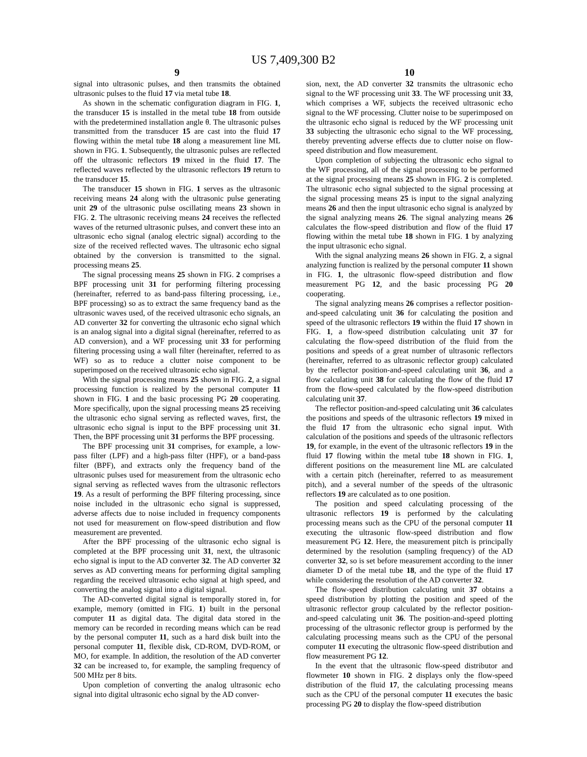US 7,409,300 B2
9
signal into ultrasonic pulses, and then transmits the obtained ultrasonic pulses to the fluid 17 via metal tube 18.
As shown in the schematic configuration diagram in FIG. 1, the transducer 15 is installed in the metal tube 18 from outside with the predetermined installation angle θ. The ultrasonic pulses transmitted from the transducer 15 are cast into the fluid 17 flowing within the metal tube 18 along a measurement line ML shown in FIG. 1. Subsequently, the ultrasonic pulses are reflected off the ultrasonic reflectors 19 mixed in the fluid 17. The reflected waves reflected by the ultrasonic reflectors 19 return to the transducer 15.
The transducer 15 shown in FIG. 1 serves as the ultrasonic receiving means 24 along with the ultrasonic pulse generating unit 29 of the ultrasonic pulse oscillating means 23 shown in FIG. 2. The ultrasonic receiving means 24 receives the reflected waves of the returned ultrasonic pulses, and convert these into an ultrasonic echo signal (analog electric signal) according to the size of the received reflected waves. The ultrasonic echo signal obtained by the conversion is transmitted to the signal. processing means 25.
The signal processing means 25 shown in FIG. 2 comprises a BPF processing unit 31 for performing filtering processing (hereinafter, referred to as band-pass filtering processing, i.e., BPF processing) so as to extract the same frequency band as the ultrasonic waves used, of the received ultrasonic echo signals, an AD converter 32 for converting the ultrasonic echo signal which is an analog signal into a digital signal (hereinafter, referred to as AD conversion), and a WF processing unit 33 for performing filtering processing using a wall filter (hereinafter, referred to as WF) so as to reduce a clutter noise component to be superimposed on the received ultrasonic echo signal.
With the signal processing means 25 shown in FIG. 2, a signal processing function is realized by the personal computer 11 shown in FIG. 1 and the basic processing PG 20 cooperating. More specifically, upon the signal processing means 25 receiving the ultrasonic echo signal serving as reflected waves, first, the ultrasonic echo signal is input to the BPF processing unit 31. Then, the BPF processing unit 31 performs the BPF processing.
The BPF processing unit 31 comprises, for example, a low-pass filter (LPF) and a high-pass filter (HPF), or a band-pass filter (BPF), and extracts only the frequency band of the ultrasonic pulses used for measurement from the ultrasonic echo signal serving as reflected waves from the ultrasonic reflectors 19. As a result of performing the BPF filtering processing, since noise included in the ultrasonic echo signal is suppressed, adverse affects due to noise included in frequency components not used for measurement on flow-speed distribution and flow measurement are prevented.
After the BPF processing of the ultrasonic echo signal is completed at the BPF processing unit 31, next, the ultrasonic echo signal is input to the AD converter 32. The AD converter 32 serves as AD converting means for performing digital sampling regarding the received ultrasonic echo signal at high speed, and converting the analog signal into a digital signal.
The AD-converted digital signal is temporally stored in, for example, memory (omitted in FIG. 1) built in the personal computer 11 as digital data. The digital data stored in the memory can be recorded in recording means which can be read by the personal computer 11, such as a hard disk built into the personal computer 11, flexible disk, CD-ROM, DVD-ROM, or MO, for example. In addition, the resolution of the AD converter 32 can be increased to, for example, the sampling frequency of 500 MHz per 8 bits.
Upon completion of converting the analog ultrasonic echo signal into digital ultrasonic echo signal by the AD conver-
10
sion, next, the AD converter 32 transmits the ultrasonic echo signal to the WF processing unit 33. The WF processing unit 33, which comprises a WF, subjects the received ultrasonic echo signal to the WF processing. Clutter noise to be superimposed on the ultrasonic echo signal is reduced by the WF processing unit 33 subjecting the ultrasonic echo signal to the WF processing, thereby preventing adverse effects due to clutter noise on flow-speed distribution and flow measurement.
Upon completion of subjecting the ultrasonic echo signal to the WF processing, all of the signal processing to be performed at the signal processing means 25 shown in FIG. 2 is completed. The ultrasonic echo signal subjected to the signal processing at the signal processing means 25 is input to the signal analyzing means 26 and then the input ultrasonic echo signal is analyzed by the signal analyzing means 26. The signal analyzing means 26 calculates the flow-speed distribution and flow of the fluid 17 flowing within the metal tube 18 shown in FIG. 1 by analyzing the input ultrasonic echo signal.
With the signal analyzing means 26 shown in FIG. 2, a signal analyzing function is realized by the personal computer 11 shown in FIG. 1, the ultrasonic flow-speed distribution and flow measurement PG 12, and the basic processing PG 20 cooperating.
The signal analyzing means 26 comprises a reflector position-and-speed calculating unit 36 for calculating the position and speed of the ultrasonic reflectors 19 within the fluid 17 shown in FIG. 1, a flow-speed distribution calculating unit 37 for calculating the flow-speed distribution of the fluid from the positions and speeds of a great number of ultrasonic reflectors (hereinafter, referred to as ultrasonic reflector group) calculated by the reflector position-and-speed calculating unit 36, and a flow calculating unit 38 for calculating the flow of the fluid 17 from the flow-speed calculated by the flow-speed distribution calculating unit 37.
The reflector position-and-speed calculating unit 36 calculates the positions and speeds of the ultrasonic reflectors 19 mixed in the fluid 17 from the ultrasonic echo signal input. With calculation of the positions and speeds of the ultrasonic reflectors 19, for example, in the event of the ultrasonic reflectors 19 in the fluid 17 flowing within the metal tube 18 shown in FIG. 1, different positions on the measurement line ML are calculated with a certain pitch (hereinafter, referred to as measurement pitch), and a several number of the speeds of the ultrasonic reflectors 19 are calculated as to one position.
The position and speed calculating processing of the ultrasonic reflectors 19 is performed by the calculating processing means such as the CPU of the personal computer 11 executing the ultrasonic flow-speed distribution and flow measurement PG 12. Here, the measurement pitch is principally determined by the resolution (sampling frequency) of the AD converter 32, so is set before measurement according to the inner diameter D of the metal tube 18, and the type of the fluid 17 while considering the resolution of the AD converter 32.
The flow-speed distribution calculating unit 37 obtains a speed distribution by plotting the position and speed of the ultrasonic reflector group calculated by the reflector position-and-speed calculating unit 36. The position-and-speed plotting processing of the ultrasonic reflector group is performed by the calculating processing means such as the CPU of the personal computer 11 executing the ultrasonic flow-speed distribution and flow measurement PG 12.
In the event that the ultrasonic flow-speed distributor and flowmeter 10 shown in FIG. 2 displays only the flow-speed distribution of the fluid 17, the calculating processing means such as the CPU of the personal computer 11 executes the basic processing PG 20 to display the flow-speed distribution